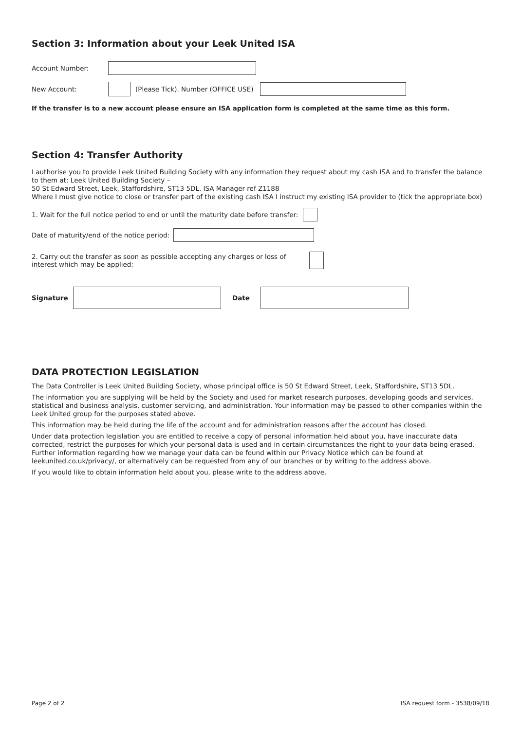Section 3: Information about your Leek United ISA
Account Number:
New Account: (Please Tick). Number (OFFICE USE)
If the transfer is to a new account please ensure an ISA application form is completed at the same time as this form.
Section 4: Transfer Authority
I authorise you to provide Leek United Building Society with any information they request about my cash ISA and to transfer the balance to them at: Leek United Building Society –
50 St Edward Street, Leek, Staffordshire, ST13 5DL. ISA Manager ref Z1188
Where I must give notice to close or transfer part of the existing cash ISA I instruct my existing ISA provider to (tick the appropriate box)
1. Wait for the full notice period to end or until the maturity date before transfer:
Date of maturity/end of the notice period:
2. Carry out the transfer as soon as possible accepting any charges or loss of interest which may be applied:
Signature Date
DATA PROTECTION LEGISLATION
The Data Controller is Leek United Building Society, whose principal office is 50 St Edward Street, Leek, Staffordshire, ST13 5DL.
The information you are supplying will be held by the Society and used for market research purposes, developing goods and services, statistical and business analysis, customer servicing, and administration. Your information may be passed to other companies within the Leek United group for the purposes stated above.
This information may be held during the life of the account and for administration reasons after the account has closed.
Under data protection legislation you are entitled to receive a copy of personal information held about you, have inaccurate data corrected, restrict the purposes for which your personal data is used and in certain circumstances the right to your data being erased. Further information regarding how we manage your data can be found within our Privacy Notice which can be found at leekunited.co.uk/privacy/, or alternatively can be requested from any of our branches or by writing to the address above.
If you would like to obtain information held about you, please write to the address above.
Page 2 of 2 ISA request form - 3538/09/18